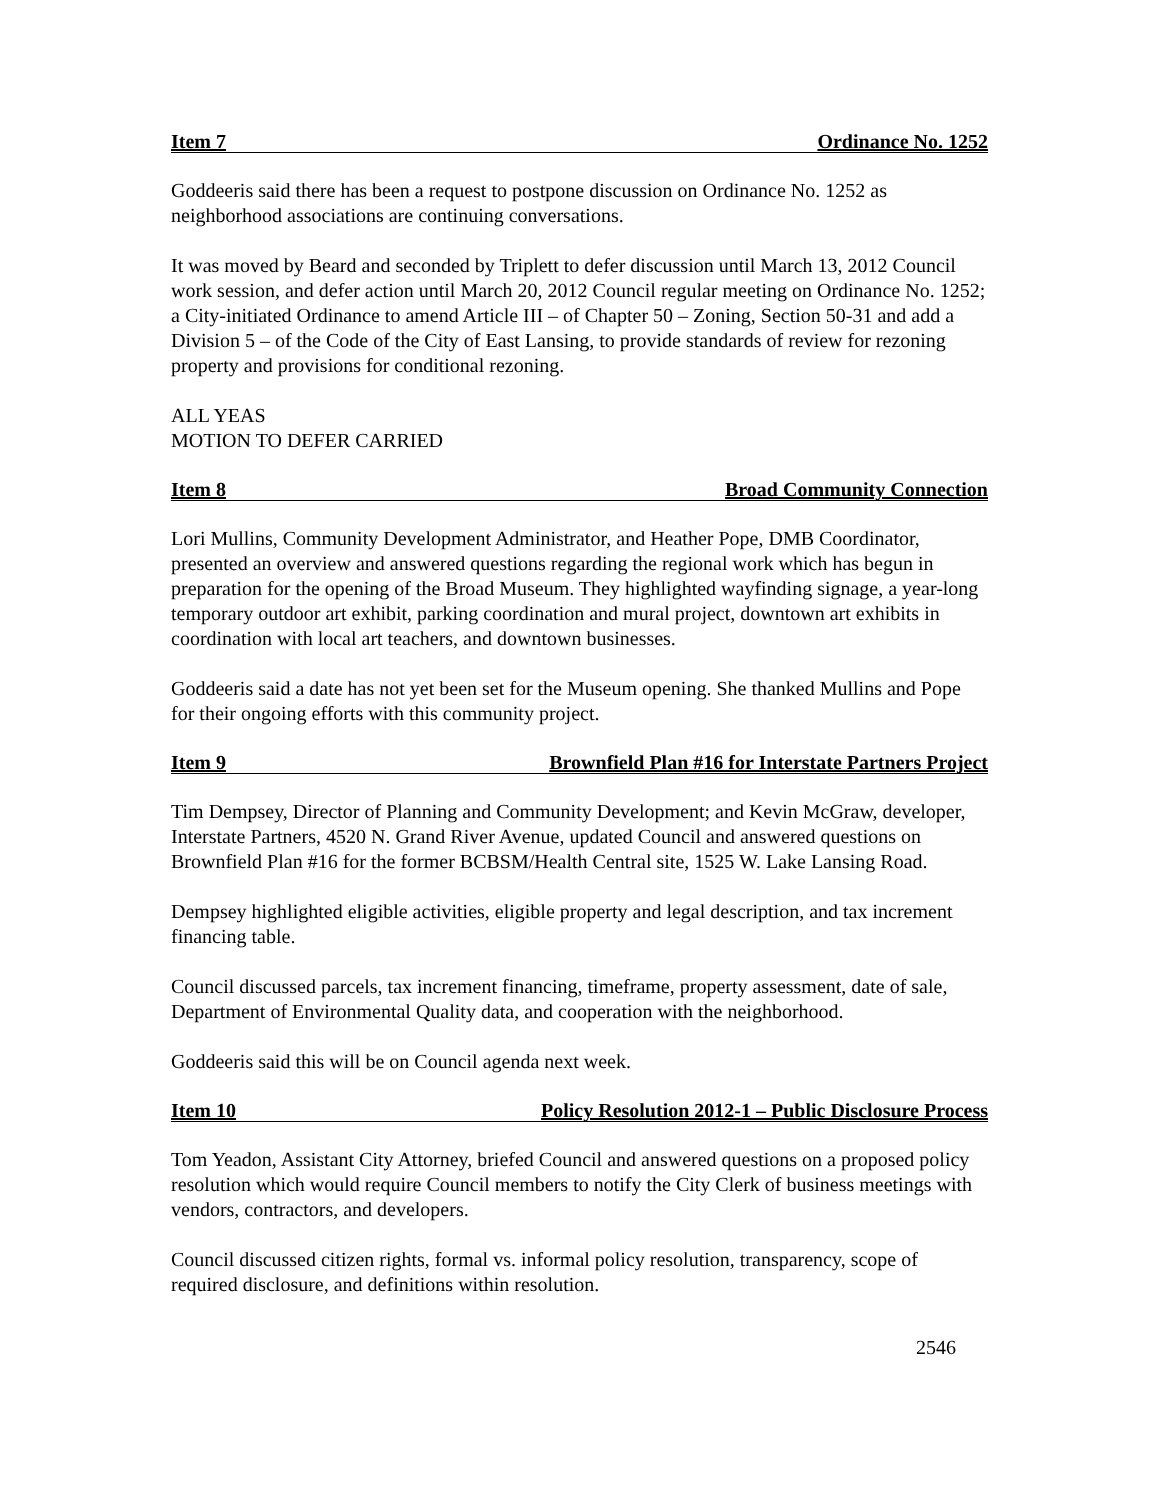Item 7 Ordinance No. 1252
Goddeeris said there has been a request to postpone discussion on Ordinance No. 1252 as neighborhood associations are continuing conversations.
It was moved by Beard and seconded by Triplett to defer discussion until March 13, 2012 Council work session, and defer action until March 20, 2012 Council regular meeting on Ordinance No. 1252; a City-initiated Ordinance to amend Article III – of Chapter 50 – Zoning, Section 50-31 and add a Division 5 – of the Code of the City of East Lansing, to provide standards of review for rezoning property and provisions for conditional rezoning.
ALL YEAS
MOTION TO DEFER CARRIED
Item 8 Broad Community Connection
Lori Mullins, Community Development Administrator, and Heather Pope, DMB Coordinator, presented an overview and answered questions regarding the regional work which has begun in preparation for the opening of the Broad Museum. They highlighted wayfinding signage, a year-long temporary outdoor art exhibit, parking coordination and mural project, downtown art exhibits in coordination with local art teachers, and downtown businesses.
Goddeeris said a date has not yet been set for the Museum opening. She thanked Mullins and Pope for their ongoing efforts with this community project.
Item 9 Brownfield Plan #16 for Interstate Partners Project
Tim Dempsey, Director of Planning and Community Development; and Kevin McGraw, developer, Interstate Partners, 4520 N. Grand River Avenue, updated Council and answered questions on Brownfield Plan #16 for the former BCBSM/Health Central site, 1525 W. Lake Lansing Road.
Dempsey highlighted eligible activities, eligible property and legal description, and tax increment financing table.
Council discussed parcels, tax increment financing, timeframe, property assessment, date of sale, Department of Environmental Quality data, and cooperation with the neighborhood.
Goddeeris said this will be on Council agenda next week.
Item 10 Policy Resolution 2012-1 – Public Disclosure Process
Tom Yeadon, Assistant City Attorney, briefed Council and answered questions on a proposed policy resolution which would require Council members to notify the City Clerk of business meetings with vendors, contractors, and developers.
Council discussed citizen rights, formal vs. informal policy resolution, transparency, scope of required disclosure, and definitions within resolution.
2546